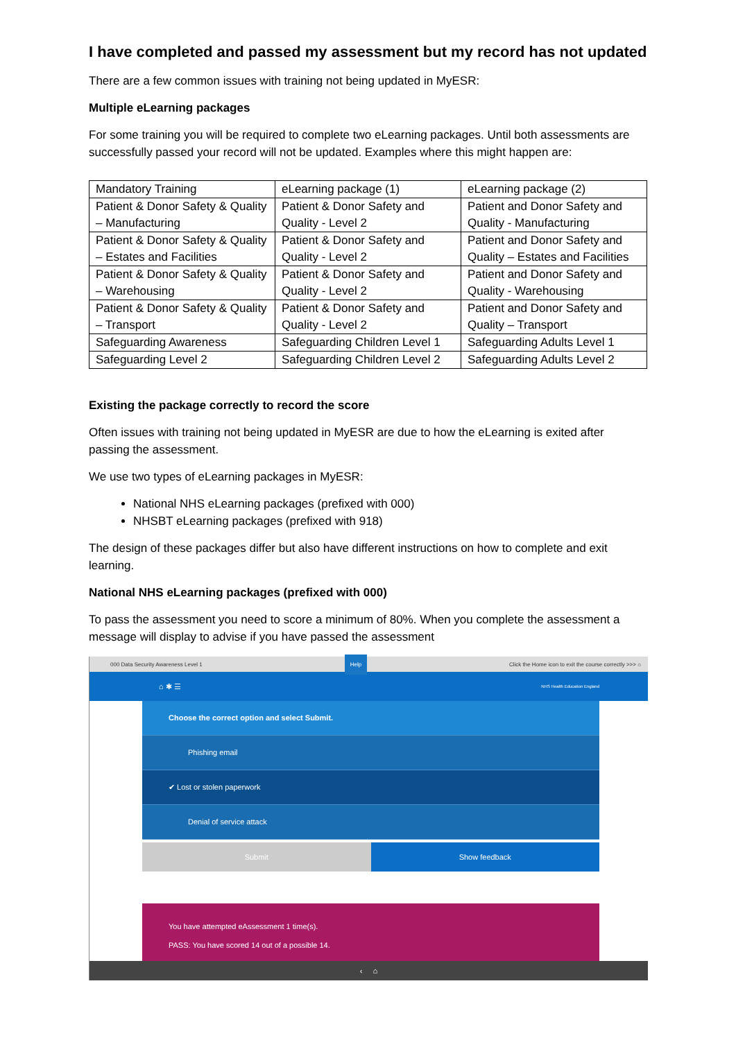I have completed and passed my assessment but my record has not updated
There are a few common issues with training not being updated in MyESR:
Multiple eLearning packages
For some training you will be required to complete two eLearning packages. Until both assessments are successfully passed your record will not be updated. Examples where this might happen are:
| Mandatory Training | eLearning package (1) | eLearning package (2) |
| Patient & Donor Safety & Quality – Manufacturing | Patient & Donor Safety and Quality - Level 2 | Patient and Donor Safety and Quality - Manufacturing |
| Patient & Donor Safety & Quality – Estates and Facilities | Patient & Donor Safety and Quality - Level 2 | Patient and Donor Safety and Quality – Estates and Facilities |
| Patient & Donor Safety & Quality – Warehousing | Patient & Donor Safety and Quality - Level 2 | Patient and Donor Safety and Quality - Warehousing |
| Patient & Donor Safety & Quality – Transport | Patient & Donor Safety and Quality - Level 2 | Patient and Donor Safety and Quality – Transport |
| Safeguarding Awareness | Safeguarding Children Level 1 | Safeguarding Adults Level 1 |
| Safeguarding Level 2 | Safeguarding Children Level 2 | Safeguarding Adults Level 2 |
Existing the package correctly to record the score
Often issues with training not being updated in MyESR are due to how the eLearning is exited after passing the assessment.
We use two types of eLearning packages in MyESR:
National NHS eLearning packages (prefixed with 000)
NHSBT eLearning packages (prefixed with 918)
The design of these packages differ but also have different instructions on how to complete and exit learning.
National NHS eLearning packages (prefixed with 000)
To pass the assessment you need to score a minimum of 80%. When you complete the assessment a message will display to advise if you have passed the assessment
000 Data Security Awareness Level 1 Help Click the Home icon to exit the course correctly >>> ⌂
⌂ ✱ ☰ NHS Health Education England
Choose the correct option and select Submit.
Phishing email
✔ Lost or stolen paperwork
Denial of service attack
Submit Show feedback
You have attempted eAssessment 1 time(s).
PASS: You have scored 14 out of a possible 14.
‹ ⌂